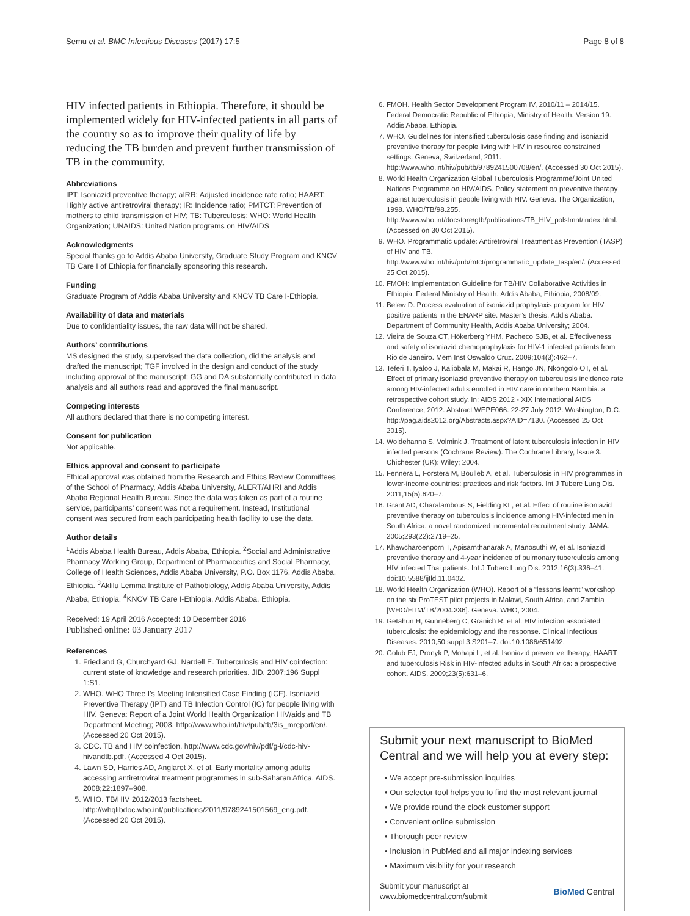Semu et al. BMC Infectious Diseases (2017) 17:5 Page 8 of 8
HIV infected patients in Ethiopia. Therefore, it should be implemented widely for HIV-infected patients in all parts of the country so as to improve their quality of life by reducing the TB burden and prevent further transmission of TB in the community.
Abbreviations
IPT: Isoniazid preventive therapy; aIRR: Adjusted incidence rate ratio; HAART: Highly active antiretroviral therapy; IR: Incidence ratio; PMTCT: Prevention of mothers to child transmission of HIV; TB: Tuberculosis; WHO: World Health Organization; UNAIDS: United Nation programs on HIV/AIDS
Acknowledgments
Special thanks go to Addis Ababa University, Graduate Study Program and KNCV TB Care I of Ethiopia for financially sponsoring this research.
Funding
Graduate Program of Addis Ababa University and KNCV TB Care I-Ethiopia.
Availability of data and materials
Due to confidentiality issues, the raw data will not be shared.
Authors’ contributions
MS designed the study, supervised the data collection, did the analysis and drafted the manuscript; TGF involved in the design and conduct of the study including approval of the manuscript; GG and DA substantially contributed in data analysis and all authors read and approved the final manuscript.
Competing interests
All authors declared that there is no competing interest.
Consent for publication
Not applicable.
Ethics approval and consent to participate
Ethical approval was obtained from the Research and Ethics Review Committees of the School of Pharmacy, Addis Ababa University, ALERT/AHRI and Addis Ababa Regional Health Bureau. Since the data was taken as part of a routine service, participants’ consent was not a requirement. Instead, Institutional consent was secured from each participating health facility to use the data.
Author details
<sup>1</sup> Addis Ababa Health Bureau, Addis Ababa, Ethiopia. <sup>2</sup>Social and Administrative Pharmacy Working Group, Department of Pharmaceutics and Social Pharmacy, College of Health Sciences, Addis Ababa University, P.O. Box 1176, Addis Ababa, Ethiopia. <sup>3</sup>Aklilu Lemma Institute of Pathobiology, Addis Ababa University, Addis Ababa, Ethiopia. <sup>4</sup>KNCV TB Care I-Ethiopia, Addis Ababa, Ethiopia.
Received: 19 April 2016 Accepted: 10 December 2016
Published online: 03 January 2017
References
1. Friedland G, Churchyard GJ, Nardell E. Tuberculosis and HIV coinfection: current state of knowledge and research priorities. JID. 2007;196 Suppl 1:S1.
2. WHO. WHO Three I’s Meeting Intensified Case Finding (ICF). Isoniazid Preventive Therapy (IPT) and TB Infection Control (IC) for people living with HIV. Geneva: Report of a Joint World Health Organization HIV/aids and TB Department Meeting; 2008. http://www.who.int/hiv/pub/tb/3is_mreport/en/. (Accessed 20 Oct 2015).
3. CDC. TB and HIV coinfection. http://www.cdc.gov/hiv/pdf/g-l/cdc-hiv-hivandtb.pdf. (Accessed 4 Oct 2015).
4. Lawn SD, Harries AD, Anglaret X, et al. Early mortality among adults accessing antiretroviral treatment programmes in sub-Saharan Africa. AIDS. 2008;22:1897–908.
5. WHO. TB/HIV 2012/2013 factsheet. http://whqlibdoc.who.int/publications/2011/9789241501569_eng.pdf. (Accessed 20 Oct 2015).
6. FMOH. Health Sector Development Program IV, 2010/11 – 2014/15. Federal Democratic Republic of Ethiopia, Ministry of Health. Version 19. Addis Ababa, Ethiopia.
7. WHO. Guidelines for intensified tuberculosis case finding and isoniazid preventive therapy for people living with HIV in resource constrained settings. Geneva, Switzerland; 2011. http://www.who.int/hiv/pub/tb/9789241500708/en/. (Accessed 30 Oct 2015).
8. World Health Organization Global Tuberculosis Programme/Joint United Nations Programme on HIV/AIDS. Policy statement on preventive therapy against tuberculosis in people living with HIV. Geneva: The Organization; 1998. WHO/TB/98.255. http://www.who.int/docstore/gtb/publications/TB_HIV_polstmnt/index.html. (Accessed on 30 Oct 2015).
9. WHO. Programmatic update: Antiretroviral Treatment as Prevention (TASP) of HIV and TB. http://www.who.int/hiv/pub/mtct/programmatic_update_tasp/en/. (Accessed 25 Oct 2015).
10. FMOH: Implementation Guideline for TB/HIV Collaborative Activities in Ethiopia. Federal Ministry of Health: Addis Ababa, Ethiopia; 2008/09.
11. Belew D. Process evaluation of isoniazid prophylaxis program for HIV positive patients in the ENARP site. Master’s thesis. Addis Ababa: Department of Community Health, Addis Ababa University; 2004.
12. Vieira de Souza CT, Hökerberg YHM, Pacheco SJB, et al. Effectiveness and safety of isoniazid chemoprophylaxis for HIV-1 infected patients from Rio de Janeiro. Mem Inst Oswaldo Cruz. 2009;104(3):462–7.
13. Teferi T, Iyaloo J, Kalibbala M, Makai R, Hango JN, Nkongolo OT, et al. Effect of primary isoniazid preventive therapy on tuberculosis incidence rate among HIV-infected adults enrolled in HIV care in northern Namibia: a retrospective cohort study. In: AIDS 2012 - XIX International AIDS Conference, 2012: Abstract WEPE066. 22-27 July 2012. Washington, D.C. http://pag.aids2012.org/Abstracts.aspx?AID=7130. (Accessed 25 Oct 2015).
14. Woldehanna S, Volmink J. Treatment of latent tuberculosis infection in HIV infected persons (Cochrane Review). The Cochrane Library, Issue 3. Chichester (UK): Wiley; 2004.
15. Fennera L, Forstera M, Boulleb A, et al. Tuberculosis in HIV programmes in lower-income countries: practices and risk factors. Int J Tuberc Lung Dis. 2011;15(5):620–7.
16. Grant AD, Charalambous S, Fielding KL, et al. Effect of routine isoniazid preventive therapy on tuberculosis incidence among HIV-infected men in South Africa: a novel randomized incremental recruitment study. JAMA. 2005;293(22):2719–25.
17. Khawcharoenporn T, Apisarnthanarak A, Manosuthi W, et al. Isoniazid preventive therapy and 4-year incidence of pulmonary tuberculosis among HIV infected Thai patients. Int J Tuberc Lung Dis. 2012;16(3):336–41. doi:10.5588/ijtld.11.0402.
18. World Health Organization (WHO). Report of a “lessons learnt” workshop on the six ProTEST pilot projects in Malawi, South Africa, and Zambia [WHO/HTM/TB/2004.336]. Geneva: WHO; 2004.
19. Getahun H, Gunneberg C, Granich R, et al. HIV infection associated tuberculosis: the epidemiology and the response. Clinical Infectious Diseases. 2010;50 suppl 3:S201–7. doi:10.1086/651492.
20. Golub EJ, Pronyk P, Mohapi L, et al. Isoniazid preventive therapy, HAART and tuberculosis Risk in HIV-infected adults in South Africa: a prospective cohort. AIDS. 2009;23(5):631–6.
Submit your next manuscript to BioMed Central and we will help you at every step:
• We accept pre-submission inquiries
• Our selector tool helps you to find the most relevant journal
• We provide round the clock customer support
• Convenient online submission
• Thorough peer review
• Inclusion in PubMed and all major indexing services
• Maximum visibility for your research
Submit your manuscript at
www.biomedcentral.com/submit BioMed Central